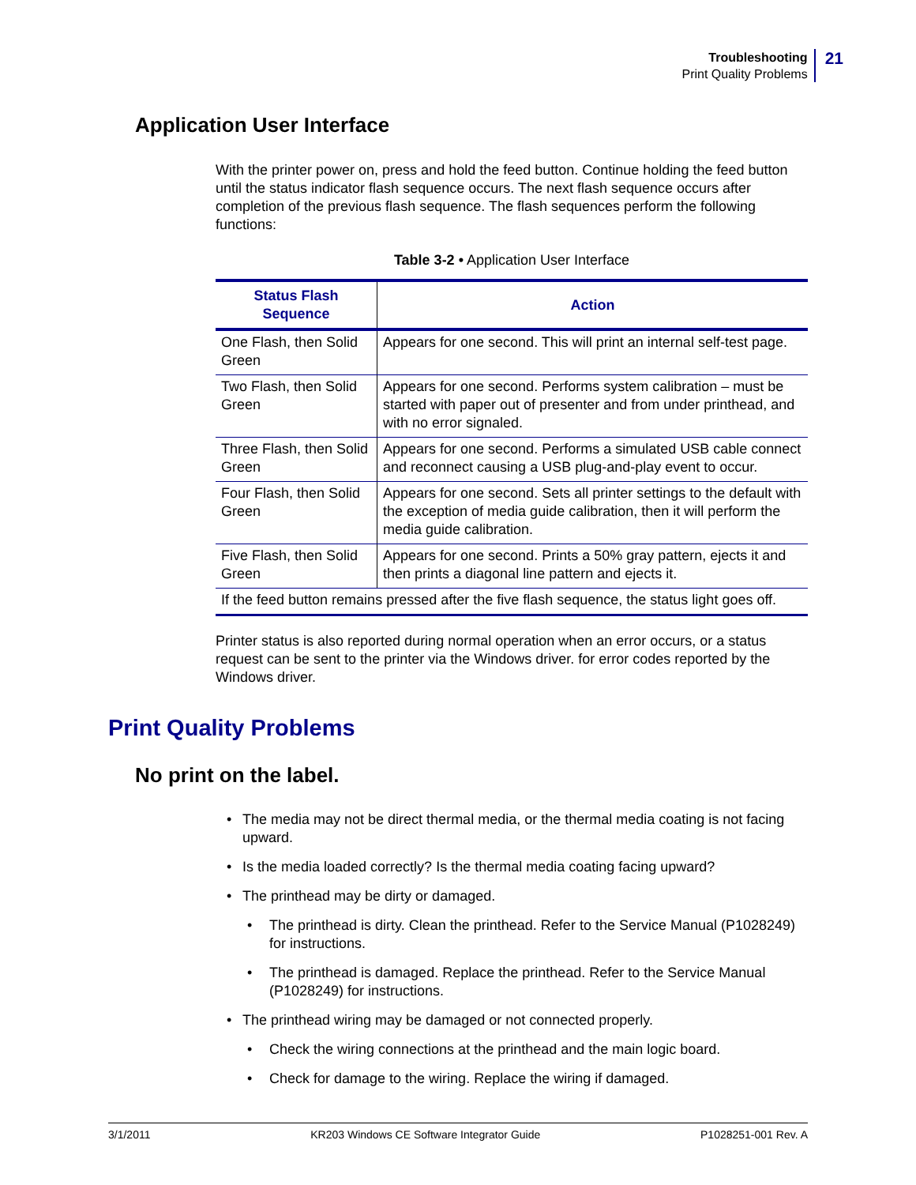Troubleshooting
Print Quality Problems
21
Application User Interface
With the printer power on, press and hold the feed button. Continue holding the feed button until the status indicator flash sequence occurs. The next flash sequence occurs after completion of the previous flash sequence. The flash sequences perform the following functions:
Table 3-2 • Application User Interface
| Status Flash Sequence | Action |
| --- | --- |
| One Flash, then Solid Green | Appears for one second. This will print an internal self-test page. |
| Two Flash, then Solid Green | Appears for one second. Performs system calibration – must be started with paper out of presenter and from under printhead, and with no error signaled. |
| Three Flash, then Solid Green | Appears for one second. Performs a simulated USB cable connect and reconnect causing a USB plug-and-play event to occur. |
| Four Flash, then Solid Green | Appears for one second. Sets all printer settings to the default with the exception of media guide calibration, then it will perform the media guide calibration. |
| Five Flash, then Solid Green | Appears for one second. Prints a 50% gray pattern, ejects it and then prints a diagonal line pattern and ejects it. |
| If the feed button remains pressed after the five flash sequence, the status light goes off. | |
Printer status is also reported during normal operation when an error occurs, or a status request can be sent to the printer via the Windows driver. for error codes reported by the Windows driver.
Print Quality Problems
No print on the label.
• The media may not be direct thermal media, or the thermal media coating is not facing upward.
• Is the media loaded correctly? Is the thermal media coating facing upward?
• The printhead may be dirty or damaged.
• The printhead is dirty. Clean the printhead. Refer to the Service Manual (P1028249) for instructions.
• The printhead is damaged. Replace the printhead. Refer to the Service Manual (P1028249) for instructions.
• The printhead wiring may be damaged or not connected properly.
• Check the wiring connections at the printhead and the main logic board.
• Check for damage to the wiring. Replace the wiring if damaged.
3/1/2011 KR203 Windows CE Software Integrator Guide P1028251-001 Rev. A